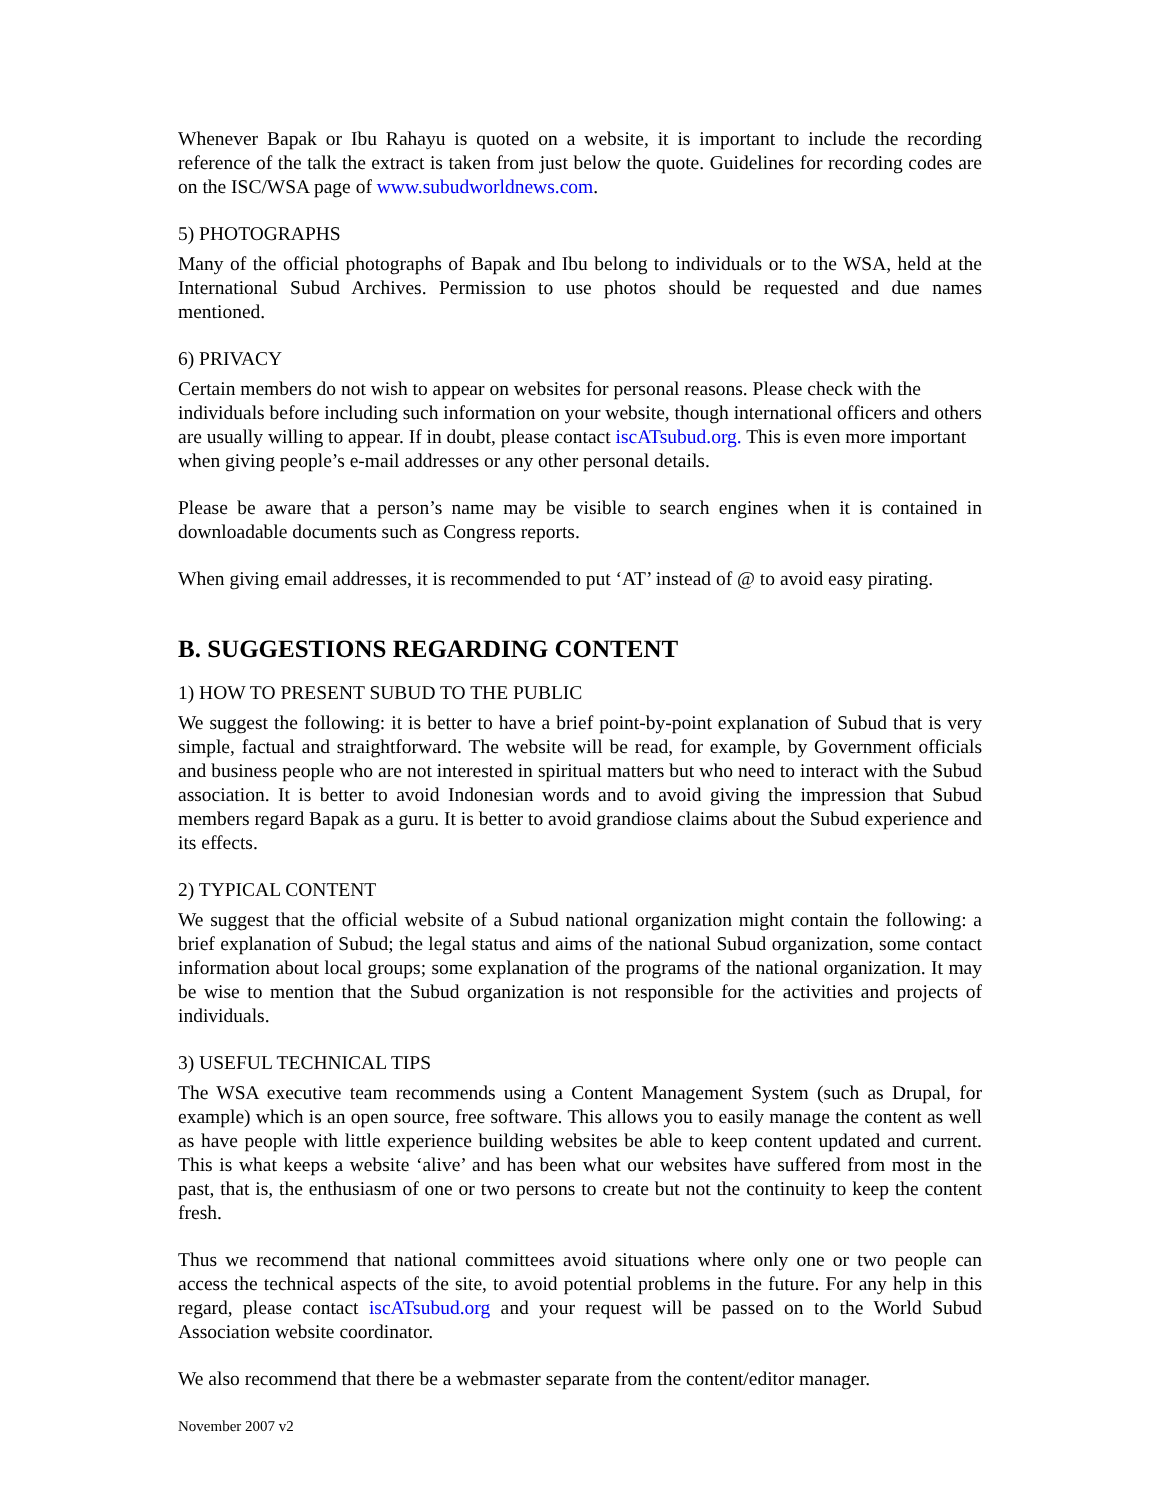Whenever Bapak or Ibu Rahayu is quoted on a website, it is important to include the recording reference of the talk the extract is taken from just below the quote. Guidelines for recording codes are on the ISC/WSA page of www.subudworldnews.com.
5) PHOTOGRAPHS
Many of the official photographs of Bapak and Ibu belong to individuals or to the WSA, held at the International Subud Archives. Permission to use photos should be requested and due names mentioned.
6) PRIVACY
Certain members do not wish to appear on websites for personal reasons. Please check with the individuals before including such information on your website, though international officers and others are usually willing to appear. If in doubt, please contact iscATsubud.org. This is even more important when giving people’s e-mail addresses or any other personal details.
Please be aware that a person’s name may be visible to search engines when it is contained in downloadable documents such as Congress reports.
When giving email addresses, it is recommended to put ‘AT’ instead of @ to avoid easy pirating.
B. SUGGESTIONS REGARDING CONTENT
1) HOW TO PRESENT SUBUD TO THE PUBLIC
We suggest the following: it is better to have a brief point-by-point explanation of Subud that is very simple, factual and straightforward. The website will be read, for example, by Government officials and business people who are not interested in spiritual matters but who need to interact with the Subud association. It is better to avoid Indonesian words and to avoid giving the impression that Subud members regard Bapak as a guru. It is better to avoid grandiose claims about the Subud experience and its effects.
2) TYPICAL CONTENT
We suggest that the official website of a Subud national organization might contain the following: a brief explanation of Subud; the legal status and aims of the national Subud organization, some contact information about local groups; some explanation of the programs of the national organization. It may be wise to mention that the Subud organization is not responsible for the activities and projects of individuals.
3) USEFUL TECHNICAL TIPS
The WSA executive team recommends using a Content Management System (such as Drupal, for example) which is an open source, free software. This allows you to easily manage the content as well as have people with little experience building websites be able to keep content updated and current. This is what keeps a website ‘alive’ and has been what our websites have suffered from most in the past, that is, the enthusiasm of one or two persons to create but not the continuity to keep the content fresh.
Thus we recommend that national committees avoid situations where only one or two people can access the technical aspects of the site, to avoid potential problems in the future. For any help in this regard, please contact iscATsubud.org and your request will be passed on to the World Subud Association website coordinator.
We also recommend that there be a webmaster separate from the content/editor manager.
November 2007 v2